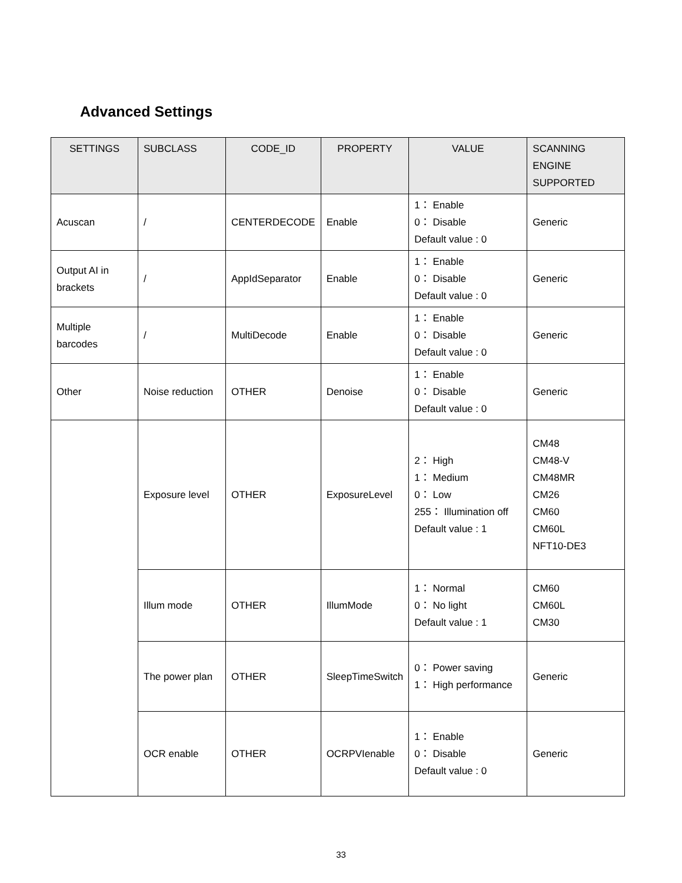Advanced Settings
| SETTINGS | SUBCLASS | CODE_ID | PROPERTY | VALUE | SCANNING ENGINE SUPPORTED |
| --- | --- | --- | --- | --- | --- |
| Acuscan | / | CENTERDECODE | Enable | 1： Enable 0： Disable Default value : 0 | Generic |
| Output AI in brackets | / | AppIdSeparator | Enable | 1： Enable 0： Disable Default value : 0 | Generic |
| Multiple barcodes | / | MultiDecode | Enable | 1： Enable 0： Disable Default value : 0 | Generic |
| Other | Noise reduction | OTHER | Denoise | 1： Enable 0： Disable Default value : 0 | Generic |
| | Exposure level | OTHER | ExposureLevel | 2： High 1： Medium 0： Low 255： Illumination off Default value : 1 | CM48 CM48-V CM48MR CM26 CM60 CM60L NFT10-DE3 |
| | Illum mode | OTHER | IllumMode | 1： Normal 0： No light Default value : 1 | CM60 CM60L CM30 |
| | The power plan | OTHER | SleepTimeSwitch | 0： Power saving 1： High performance | Generic |
| | OCR enable | OTHER | OCRPVIenable | 1： Enable 0： Disable Default value : 0 | Generic |
33